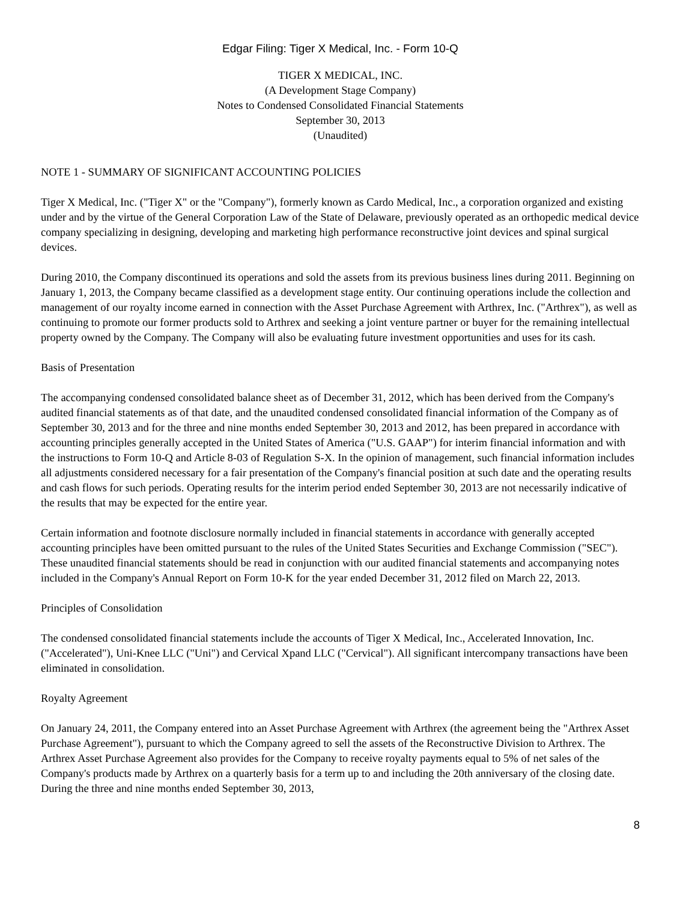Edgar Filing: Tiger X Medical, Inc. - Form 10-Q
TIGER X MEDICAL, INC.
(A Development Stage Company)
Notes to Condensed Consolidated Financial Statements
September 30, 2013
(Unaudited)
NOTE 1 - SUMMARY OF SIGNIFICANT ACCOUNTING POLICIES
Tiger X Medical, Inc. ("Tiger X" or the "Company"), formerly known as Cardo Medical, Inc., a corporation organized and existing under and by the virtue of the General Corporation Law of the State of Delaware, previously operated as an orthopedic medical device company specializing in designing, developing and marketing high performance reconstructive joint devices and spinal surgical devices.
During 2010, the Company discontinued its operations and sold the assets from its previous business lines during 2011. Beginning on January 1, 2013, the Company became classified as a development stage entity. Our continuing operations include the collection and management of our royalty income earned in connection with the Asset Purchase Agreement with Arthrex, Inc. ("Arthrex"), as well as continuing to promote our former products sold to Arthrex and seeking a joint venture partner or buyer for the remaining intellectual property owned by the Company. The Company will also be evaluating future investment opportunities and uses for its cash.
Basis of Presentation
The accompanying condensed consolidated balance sheet as of December 31, 2012, which has been derived from the Company's audited financial statements as of that date, and the unaudited condensed consolidated financial information of the Company as of September 30, 2013 and for the three and nine months ended September 30, 2013 and 2012, has been prepared in accordance with accounting principles generally accepted in the United States of America ("U.S. GAAP") for interim financial information and with the instructions to Form 10-Q and Article 8-03 of Regulation S-X. In the opinion of management, such financial information includes all adjustments considered necessary for a fair presentation of the Company's financial position at such date and the operating results and cash flows for such periods. Operating results for the interim period ended September 30, 2013 are not necessarily indicative of the results that may be expected for the entire year.
Certain information and footnote disclosure normally included in financial statements in accordance with generally accepted accounting principles have been omitted pursuant to the rules of the United States Securities and Exchange Commission ("SEC"). These unaudited financial statements should be read in conjunction with our audited financial statements and accompanying notes included in the Company's Annual Report on Form 10-K for the year ended December 31, 2012 filed on March 22, 2013.
Principles of Consolidation
The condensed consolidated financial statements include the accounts of Tiger X Medical, Inc., Accelerated Innovation, Inc. ("Accelerated"), Uni-Knee LLC ("Uni") and Cervical Xpand LLC ("Cervical"). All significant intercompany transactions have been eliminated in consolidation.
Royalty Agreement
On January 24, 2011, the Company entered into an Asset Purchase Agreement with Arthrex (the agreement being the "Arthrex Asset Purchase Agreement"), pursuant to which the Company agreed to sell the assets of the Reconstructive Division to Arthrex. The Arthrex Asset Purchase Agreement also provides for the Company to receive royalty payments equal to 5% of net sales of the Company's products made by Arthrex on a quarterly basis for a term up to and including the 20th anniversary of the closing date. During the three and nine months ended September 30, 2013,
8